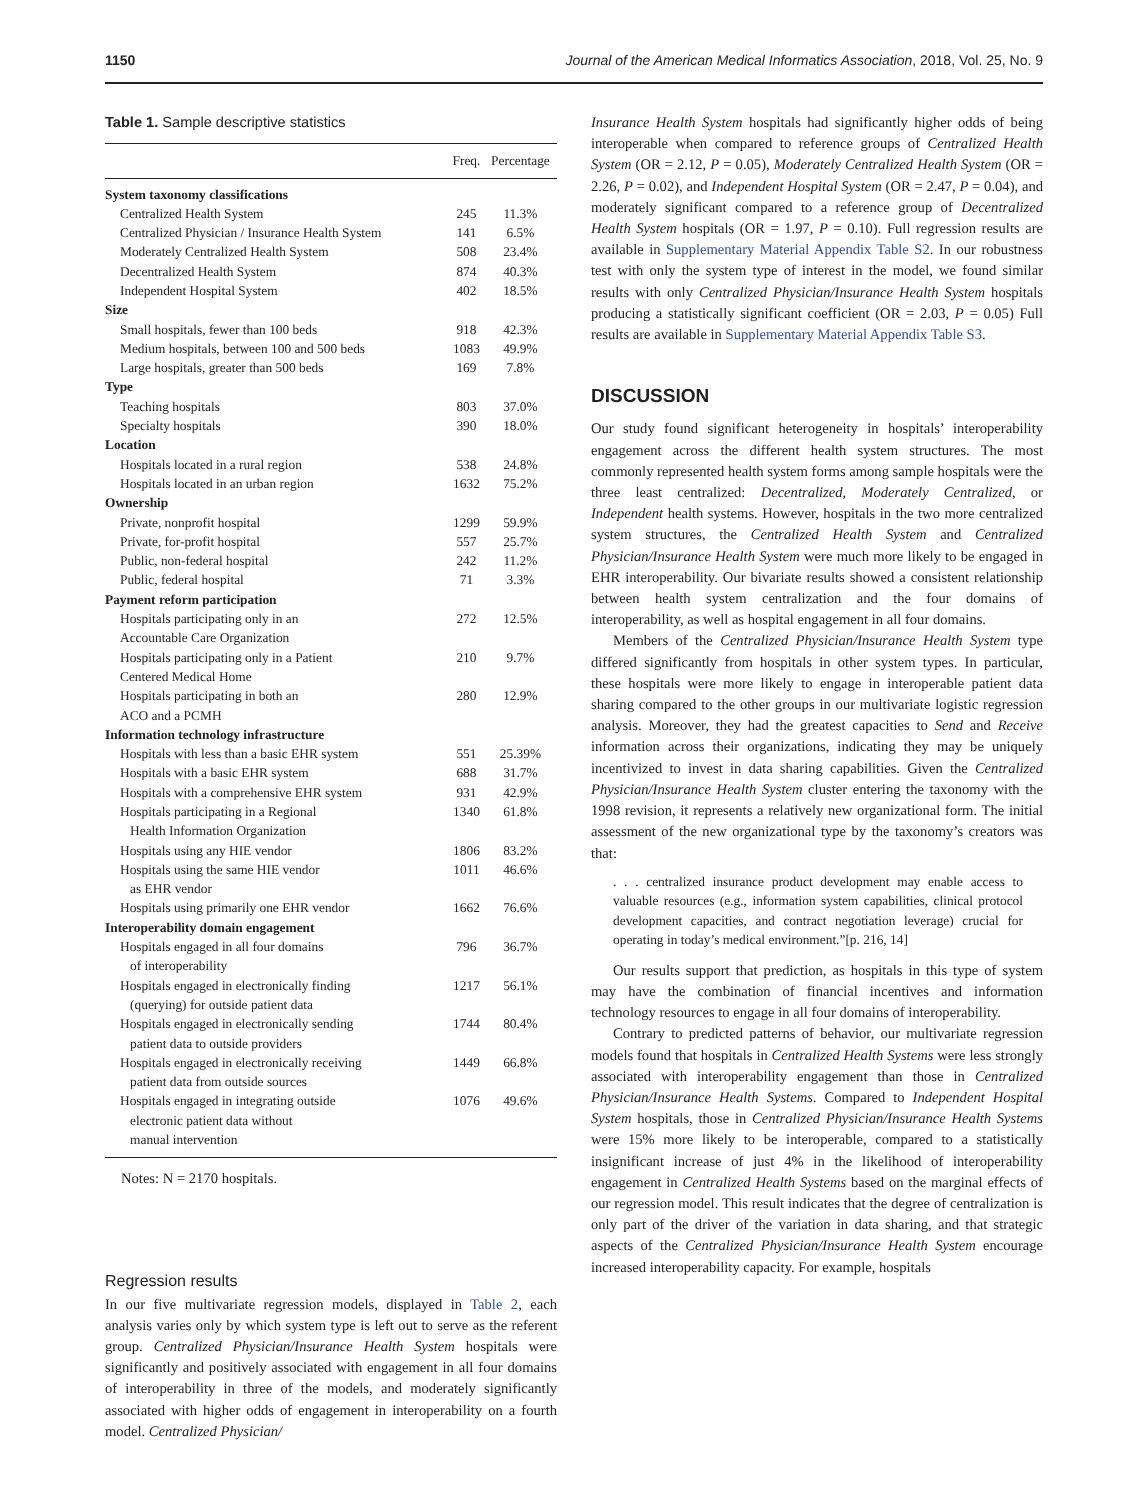1150 Journal of the American Medical Informatics Association, 2018, Vol. 25, No. 9
Table 1. Sample descriptive statistics
| | Freq. | Percentage |
| --- | --- | --- |
| System taxonomy classifications | | |
| Centralized Health System | 245 | 11.3% |
| Centralized Physician / Insurance Health System | 141 | 6.5% |
| Moderately Centralized Health System | 508 | 23.4% |
| Decentralized Health System | 874 | 40.3% |
| Independent Hospital System | 402 | 18.5% |
| Size | | |
| Small hospitals, fewer than 100 beds | 918 | 42.3% |
| Medium hospitals, between 100 and 500 beds | 1083 | 49.9% |
| Large hospitals, greater than 500 beds | 169 | 7.8% |
| Type | | |
| Teaching hospitals | 803 | 37.0% |
| Specialty hospitals | 390 | 18.0% |
| Location | | |
| Hospitals located in a rural region | 538 | 24.8% |
| Hospitals located in an urban region | 1632 | 75.2% |
| Ownership | | |
| Private, nonprofit hospital | 1299 | 59.9% |
| Private, for-profit hospital | 557 | 25.7% |
| Public, non-federal hospital | 242 | 11.2% |
| Public, federal hospital | 71 | 3.3% |
| Payment reform participation | | |
| Hospitals participating only in an Accountable Care Organization | 272 | 12.5% |
| Hospitals participating only in a Patient Centered Medical Home | 210 | 9.7% |
| Hospitals participating in both an ACO and a PCMH | 280 | 12.9% |
| Information technology infrastructure | | |
| Hospitals with less than a basic EHR system | 551 | 25.39% |
| Hospitals with a basic EHR system | 688 | 31.7% |
| Hospitals with a comprehensive EHR system | 931 | 42.9% |
| Hospitals participating in a Regional Health Information Organization | 1340 | 61.8% |
| Hospitals using any HIE vendor | 1806 | 83.2% |
| Hospitals using the same HIE vendor as EHR vendor | 1011 | 46.6% |
| Hospitals using primarily one EHR vendor | 1662 | 76.6% |
| Interoperability domain engagement | | |
| Hospitals engaged in all four domains of interoperability | 796 | 36.7% |
| Hospitals engaged in electronically finding (querying) for outside patient data | 1217 | 56.1% |
| Hospitals engaged in electronically sending patient data to outside providers | 1744 | 80.4% |
| Hospitals engaged in electronically receiving patient data from outside sources | 1449 | 66.8% |
| Hospitals engaged in integrating outside electronic patient data without manual intervention | 1076 | 49.6% |
Notes: N = 2170 hospitals.
Regression results
In our five multivariate regression models, displayed in Table 2, each analysis varies only by which system type is left out to serve as the referent group. Centralized Physician/Insurance Health System hospitals were significantly and positively associated with engagement in all four domains of interoperability in three of the models, and moderately significantly associated with higher odds of engagement in interoperability on a fourth model. Centralized Physician/
Insurance Health System hospitals had significantly higher odds of being interoperable when compared to reference groups of Centralized Health System (OR = 2.12, P = 0.05), Moderately Centralized Health System (OR = 2.26, P = 0.02), and Independent Hospital System (OR = 2.47, P = 0.04), and moderately significant compared to a reference group of Decentralized Health System hospitals (OR = 1.97, P = 0.10). Full regression results are available in Supplementary Material Appendix Table S2. In our robustness test with only the system type of interest in the model, we found similar results with only Centralized Physician/Insurance Health System hospitals producing a statistically significant coefficient (OR = 2.03, P = 0.05) Full results are available in Supplementary Material Appendix Table S3.
DISCUSSION
Our study found significant heterogeneity in hospitals’ interoperability engagement across the different health system structures. The most commonly represented health system forms among sample hospitals were the three least centralized: Decentralized, Moderately Centralized, or Independent health systems. However, hospitals in the two more centralized system structures, the Centralized Health System and Centralized Physician/Insurance Health System were much more likely to be engaged in EHR interoperability. Our bivariate results showed a consistent relationship between health system centralization and the four domains of interoperability, as well as hospital engagement in all four domains.
Members of the Centralized Physician/Insurance Health System type differed significantly from hospitals in other system types. In particular, these hospitals were more likely to engage in interoperable patient data sharing compared to the other groups in our multivariate logistic regression analysis. Moreover, they had the greatest capacities to Send and Receive information across their organizations, indicating they may be uniquely incentivized to invest in data sharing capabilities. Given the Centralized Physician/Insurance Health System cluster entering the taxonomy with the 1998 revision, it represents a relatively new organizational form. The initial assessment of the new organizational type by the taxonomy’s creators was that:
. . . centralized insurance product development may enable access to valuable resources (e.g., information system capabilities, clinical protocol development capacities, and contract negotiation leverage) crucial for operating in today’s medical environment.”[p. 216, 14]
Our results support that prediction, as hospitals in this type of system may have the combination of financial incentives and information technology resources to engage in all four domains of interoperability.
Contrary to predicted patterns of behavior, our multivariate regression models found that hospitals in Centralized Health Systems were less strongly associated with interoperability engagement than those in Centralized Physician/Insurance Health Systems. Compared to Independent Hospital System hospitals, those in Centralized Physician/Insurance Health Systems were 15% more likely to be interoperable, compared to a statistically insignificant increase of just 4% in the likelihood of interoperability engagement in Centralized Health Systems based on the marginal effects of our regression model. This result indicates that the degree of centralization is only part of the driver of the variation in data sharing, and that strategic aspects of the Centralized Physician/Insurance Health System encourage increased interoperability capacity. For example, hospitals